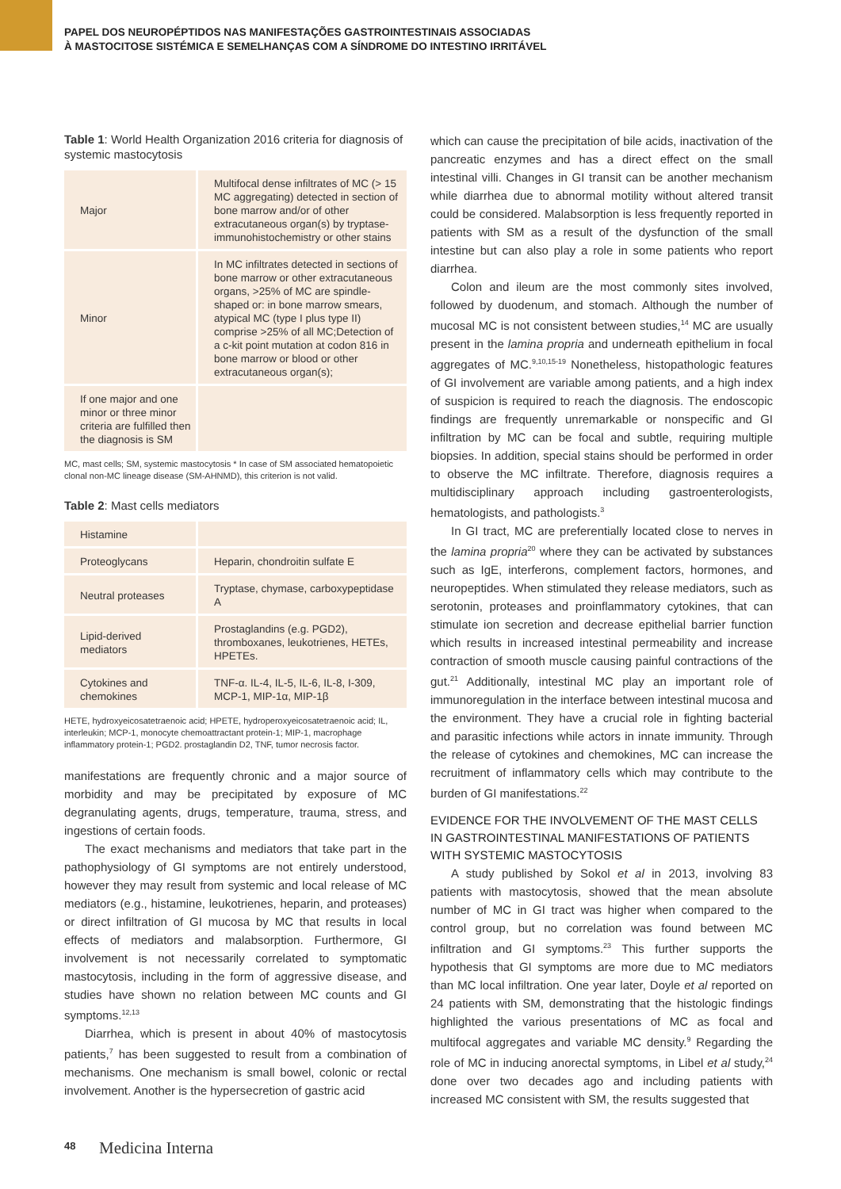PAPEL DOS NEUROPÉPTIDOS NAS MANIFESTAÇÕES GASTROINTESTINAIS ASSOCIADAS
À MASTOCITOSE SISTÉMICA E SEMELHANÇAS COM A SÍNDROME DO INTESTINO IRRITÁVEL
Table 1: World Health Organization 2016 criteria for diagnosis of systemic mastocytosis
| Major | Multifocal dense infiltrates of MC (> 15 MC aggregating) detected in section of bone marrow and/or of other extracutaneous organ(s) by tryptase-immunohistochemistry or other stains |
| Minor | In MC infiltrates detected in sections of bone marrow or other extracutaneous organs, >25% of MC are spindle-shaped or: in bone marrow smears, atypical MC (type I plus type II) comprise >25% of all MC;Detection of a c-kit point mutation at codon 816 in bone marrow or blood or other extracutaneous organ(s); |
| If one major and one minor or three minor criteria are fulfilled then the diagnosis is SM | |
MC, mast cells; SM, systemic mastocytosis * In case of SM associated hematopoietic clonal non-MC lineage disease (SM-AHNMD), this criterion is not valid.
Table 2: Mast cells mediators
| Histamine | |
| Proteoglycans | Heparin, chondroitin sulfate E |
| Neutral proteases | Tryptase, chymase, carboxypeptidase A |
| Lipid-derived mediators | Prostaglandins (e.g. PGD2), thromboxanes, leukotrienes, HETEs, HPETEs. |
| Cytokines and chemokines | TNF-α. IL-4, IL-5, IL-6, IL-8, I-309, MCP-1, MIP-1α, MIP-1β |
HETE, hydroxyeicosatetraenoic acid; HPETE, hydroperoxyeicosatetraenoic acid; IL, interleukin; MCP-1, monocyte chemoattractant protein-1; MIP-1, macrophage inflammatory protein-1; PGD2. prostaglandin D2, TNF, tumor necrosis factor.
manifestations are frequently chronic and a major source of morbidity and may be precipitated by exposure of MC degranulating agents, drugs, temperature, trauma, stress, and ingestions of certain foods.
The exact mechanisms and mediators that take part in the pathophysiology of GI symptoms are not entirely understood, however they may result from systemic and local release of MC mediators (e.g., histamine, leukotrienes, heparin, and proteases) or direct infiltration of GI mucosa by MC that results in local effects of mediators and malabsorption. Furthermore, GI involvement is not necessarily correlated to symptomatic mastocytosis, including in the form of aggressive disease, and studies have shown no relation between MC counts and GI symptoms.<sup>12,13</sup>
Diarrhea, which is present in about 40% of mastocytosis patients,<sup>7</sup> has been suggested to result from a combination of mechanisms. One mechanism is small bowel, colonic or rectal involvement. Another is the hypersecretion of gastric acid
which can cause the precipitation of bile acids, inactivation of the pancreatic enzymes and has a direct effect on the small intestinal villi. Changes in GI transit can be another mechanism while diarrhea due to abnormal motility without altered transit could be considered. Malabsorption is less frequently reported in patients with SM as a result of the dysfunction of the small intestine but can also play a role in some patients who report diarrhea.
Colon and ileum are the most commonly sites involved, followed by duodenum, and stomach. Although the number of mucosal MC is not consistent between studies,<sup>14</sup> MC are usually present in the lamina propria and underneath epithelium in focal aggregates of MC.<sup>9,10,15-19</sup> Nonetheless, histopathologic features of GI involvement are variable among patients, and a high index of suspicion is required to reach the diagnosis. The endoscopic findings are frequently unremarkable or nonspecific and GI infiltration by MC can be focal and subtle, requiring multiple biopsies. In addition, special stains should be performed in order to observe the MC infiltrate. Therefore, diagnosis requires a multidisciplinary approach including gastroenterologists, hematologists, and pathologists.<sup>3</sup>
In GI tract, MC are preferentially located close to nerves in the lamina propria<sup>20</sup> where they can be activated by substances such as IgE, interferons, complement factors, hormones, and neuropeptides. When stimulated they release mediators, such as serotonin, proteases and proinflammatory cytokines, that can stimulate ion secretion and decrease epithelial barrier function which results in increased intestinal permeability and increase contraction of smooth muscle causing painful contractions of the gut.<sup>21</sup> Additionally, intestinal MC play an important role of immunoregulation in the interface between intestinal mucosa and the environment. They have a crucial role in fighting bacterial and parasitic infections while actors in innate immunity. Through the release of cytokines and chemokines, MC can increase the recruitment of inflammatory cells which may contribute to the burden of GI manifestations.<sup>22</sup>
EVIDENCE FOR THE INVOLVEMENT OF THE MAST CELLS IN GASTROINTESTINAL MANIFESTATIONS OF PATIENTS WITH SYSTEMIC MASTOCYTOSIS
A study published by Sokol et al in 2013, involving 83 patients with mastocytosis, showed that the mean absolute number of MC in GI tract was higher when compared to the control group, but no correlation was found between MC infiltration and GI symptoms.<sup>23</sup> This further supports the hypothesis that GI symptoms are more due to MC mediators than MC local infiltration. One year later, Doyle et al reported on 24 patients with SM, demonstrating that the histologic findings highlighted the various presentations of MC as focal and multifocal aggregates and variable MC density.<sup>9</sup> Regarding the role of MC in inducing anorectal symptoms, in Libel et al study,<sup>24</sup> done over two decades ago and including patients with increased MC consistent with SM, the results suggested that
48 Medicina Interna